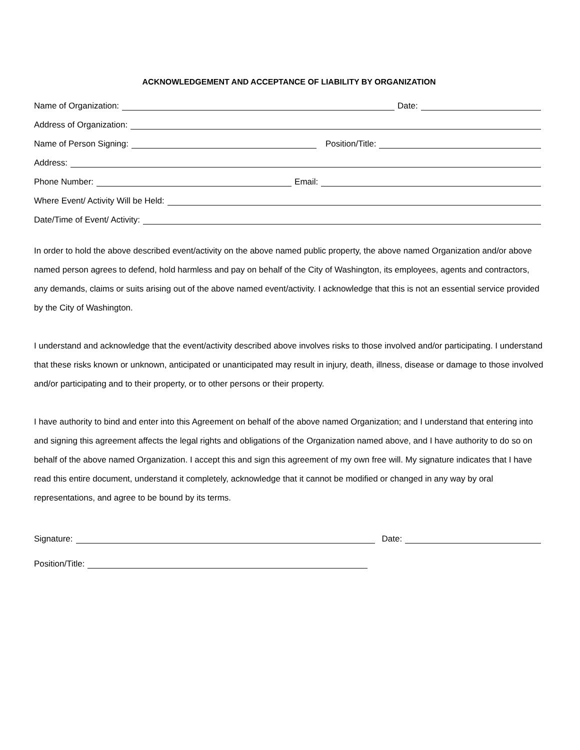ACKNOWLEDGEMENT AND ACCEPTANCE OF LIABILITY BY ORGANIZATION
Name of Organization: Date:
Address of Organization:
Name of Person Signing: Position/Title:
Address:
Phone Number: Email:
Where Event/ Activity Will be Held:
Date/Time of Event/ Activity:
In order to hold the above described event/activity on the above named public property, the above named Organization and/or above named person agrees to defend, hold harmless and pay on behalf of the City of Washington, its employees, agents and contractors, any demands, claims or suits arising out of the above named event/activity. I acknowledge that this is not an essential service provided by the City of Washington.
I understand and acknowledge that the event/activity described above involves risks to those involved and/or participating. I understand that these risks known or unknown, anticipated or unanticipated may result in injury, death, illness, disease or damage to those involved and/or participating and to their property, or to other persons or their property.
I have authority to bind and enter into this Agreement on behalf of the above named Organization; and I understand that entering into and signing this agreement affects the legal rights and obligations of the Organization named above, and I have authority to do so on behalf of the above named Organization. I accept this and sign this agreement of my own free will. My signature indicates that I have read this entire document, understand it completely, acknowledge that it cannot be modified or changed in any way by oral representations, and agree to be bound by its terms.
Signature: Date:
Position/Title: